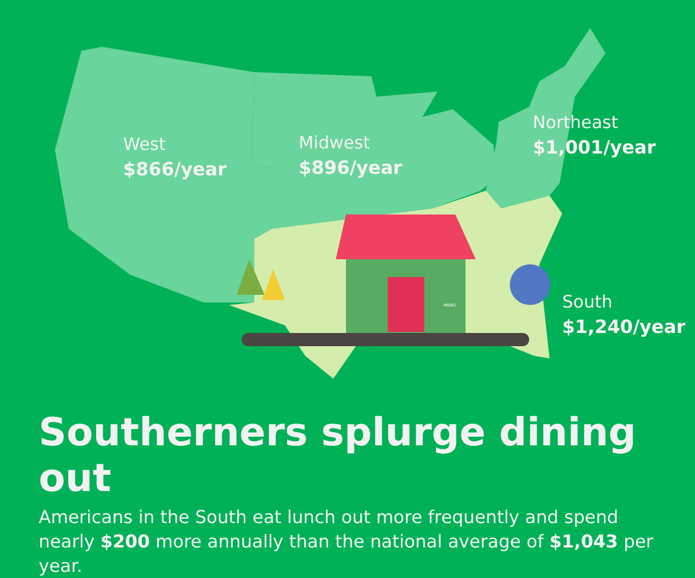West
$866/year
Midwest
$896/year
Northeast
$1,001/year
South
$1,240/year
MENU
Southerners splurge dining out
Americans in the South eat lunch out more frequently and spend nearly $200 more annually than the national average of $1,043 per year.